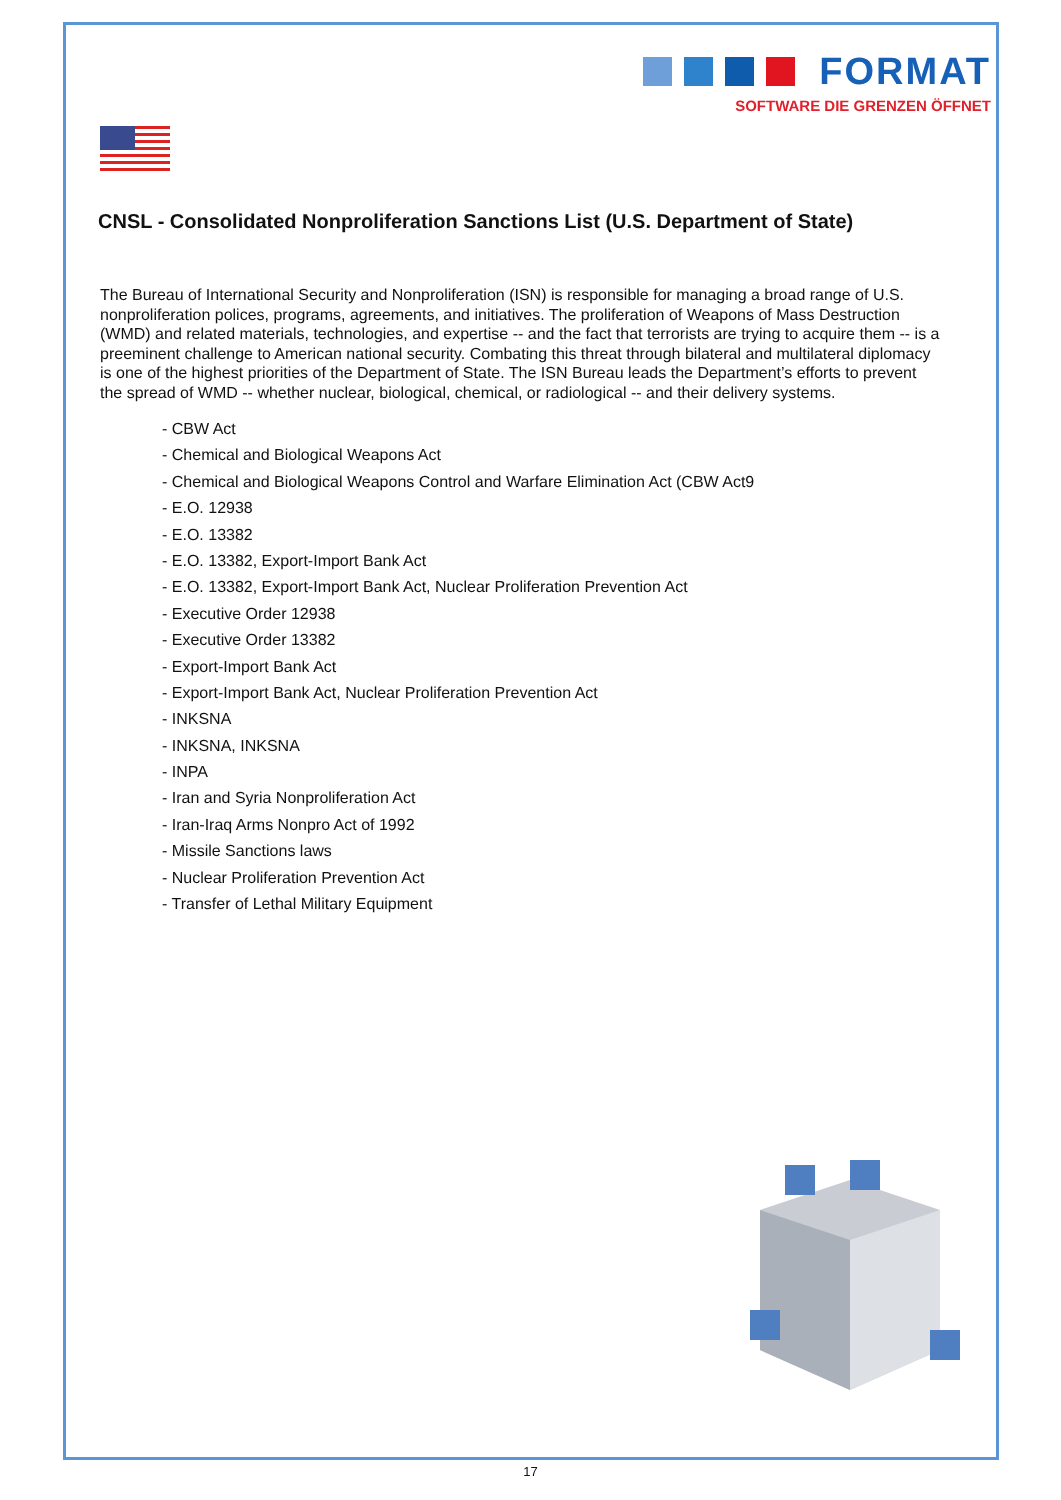FORMAT
SOFTWARE DIE GRENZEN ÖFFNET
CNSL - Consolidated Nonproliferation Sanctions List (U.S. Department of State)
The Bureau of International Security and Nonproliferation (ISN) is responsible for managing a broad range of U.S. nonproliferation polices, programs, agreements, and initiatives. The proliferation of Weapons of Mass Destruction (WMD) and related materials, technologies, and expertise -- and the fact that terrorists are trying to acquire them -- is a preeminent challenge to American national security. Combating this threat through bilateral and multilateral diplomacy is one of the highest priorities of the Department of State. The ISN Bureau leads the Department’s efforts to prevent the spread of WMD -- whether nuclear, biological, chemical, or radiological -- and their delivery systems.
- CBW Act
- Chemical and Biological Weapons Act
- Chemical and Biological Weapons Control and Warfare Elimination Act (CBW Act9
- E.O. 12938
- E.O. 13382
- E.O. 13382, Export-Import Bank Act
- E.O. 13382, Export-Import Bank Act, Nuclear Proliferation Prevention Act
- Executive Order 12938
- Executive Order 13382
- Export-Import Bank Act
- Export-Import Bank Act, Nuclear Proliferation Prevention Act
- INKSNA
- INKSNA, INKSNA
- INPA
- Iran and Syria Nonproliferation Act
- Iran-Iraq Arms Nonpro Act of 1992
- Missile Sanctions laws
- Nuclear Proliferation Prevention Act
- Transfer of Lethal Military Equipment
17